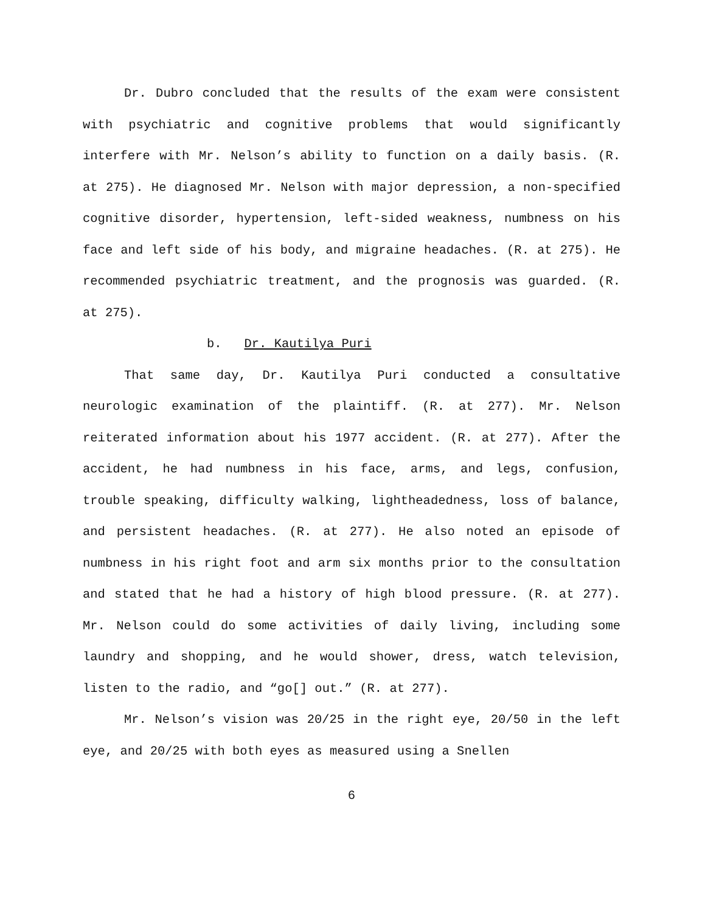Dr. Dubro concluded that the results of the exam were consistent with psychiatric and cognitive problems that would significantly interfere with Mr. Nelson’s ability to function on a daily basis. (R. at 275). He diagnosed Mr. Nelson with major depression, a non-specified cognitive disorder, hypertension, left-sided weakness, numbness on his face and left side of his body, and migraine headaches. (R. at 275). He recommended psychiatric treatment, and the prognosis was guarded. (R. at 275).
b. Dr. Kautilya Puri
That same day, Dr. Kautilya Puri conducted a consultative neurologic examination of the plaintiff. (R. at 277). Mr. Nelson reiterated information about his 1977 accident. (R. at 277). After the accident, he had numbness in his face, arms, and legs, confusion, trouble speaking, difficulty walking, lightheadedness, loss of balance, and persistent headaches. (R. at 277). He also noted an episode of numbness in his right foot and arm six months prior to the consultation and stated that he had a history of high blood pressure. (R. at 277). Mr. Nelson could do some activities of daily living, including some laundry and shopping, and he would shower, dress, watch television, listen to the radio, and “go[] out.” (R. at 277).
Mr. Nelson’s vision was 20/25 in the right eye, 20/50 in the left eye, and 20/25 with both eyes as measured using a Snellen
6